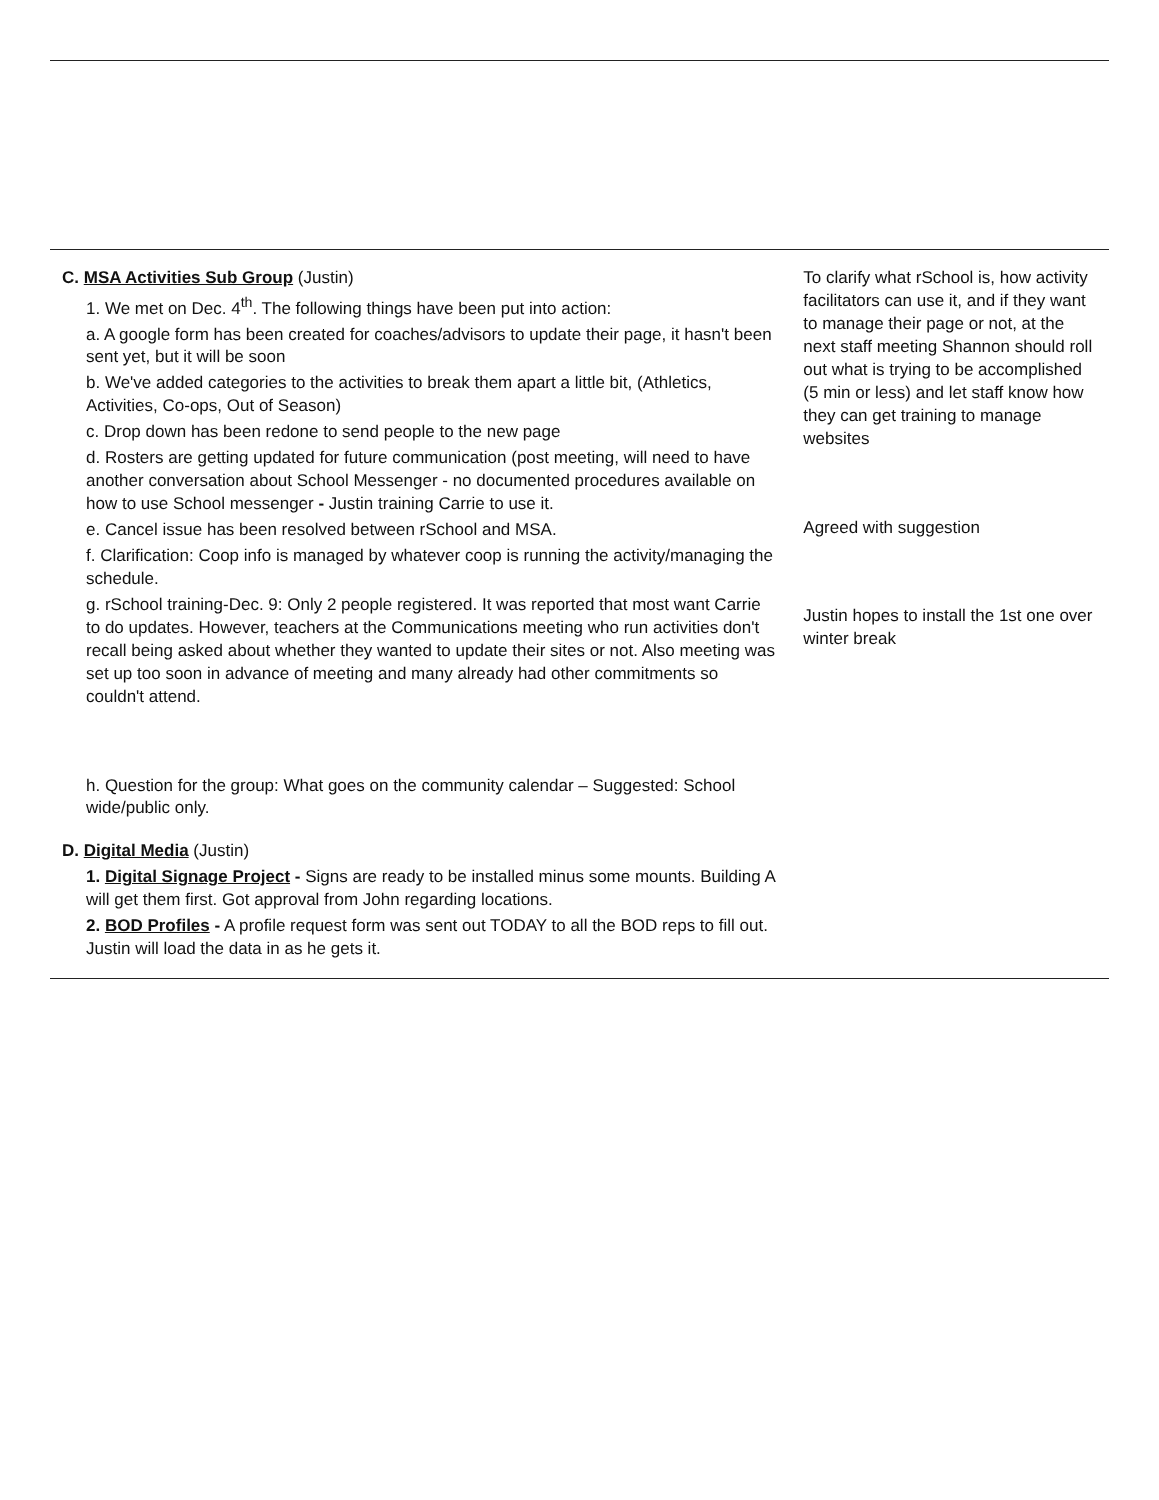| C. MSA Activities Sub Group (Justin) 1. We met on Dec. 4<sup>th</sup>. The following things have been put into action: a. A google form has been created for coaches/advisors to update their page, it hasn't been sent yet, but it will be soon b. We've added categories to the activities to break them apart a little bit, (Athletics, Activities, Co-ops, Out of Season) c. Drop down has been redone to send people to the new page d. Rosters are getting updated for future communication (post meeting, will need to have another conversation about School Messenger - no documented procedures available on how to use School messenger - Justin training Carrie to use it. e. Cancel issue has been resolved between rSchool and MSA. f. Clarification: Coop info is managed by whatever coop is running the activity/managing the schedule. g. rSchool training-Dec. 9: Only 2 people registered. It was reported that most want Carrie to do updates. However, teachers at the Communications meeting who run activities don't recall being asked about whether they wanted to update their sites or not. Also meeting was set up too soon in advance of meeting and many already had other commitments so couldn't attend. h. Question for the group: What goes on the community calendar – Suggested: School wide/public only. D. Digital Media (Justin) 1. Digital Signage Project - Signs are ready to be installed minus some mounts. Building A will get them first. Got approval from John regarding locations. 2. BOD Profiles - A profile request form was sent out TODAY to all the BOD reps to fill out. Justin will load the data in as he gets it. | To clarify what rSchool is, how activity facilitators can use it, and if they want to manage their page or not, at the next staff meeting Shannon should roll out what is trying to be accomplished (5 min or less) and let staff know how they can get training to manage websites Agreed with suggestion Justin hopes to install the 1st one over winter break |